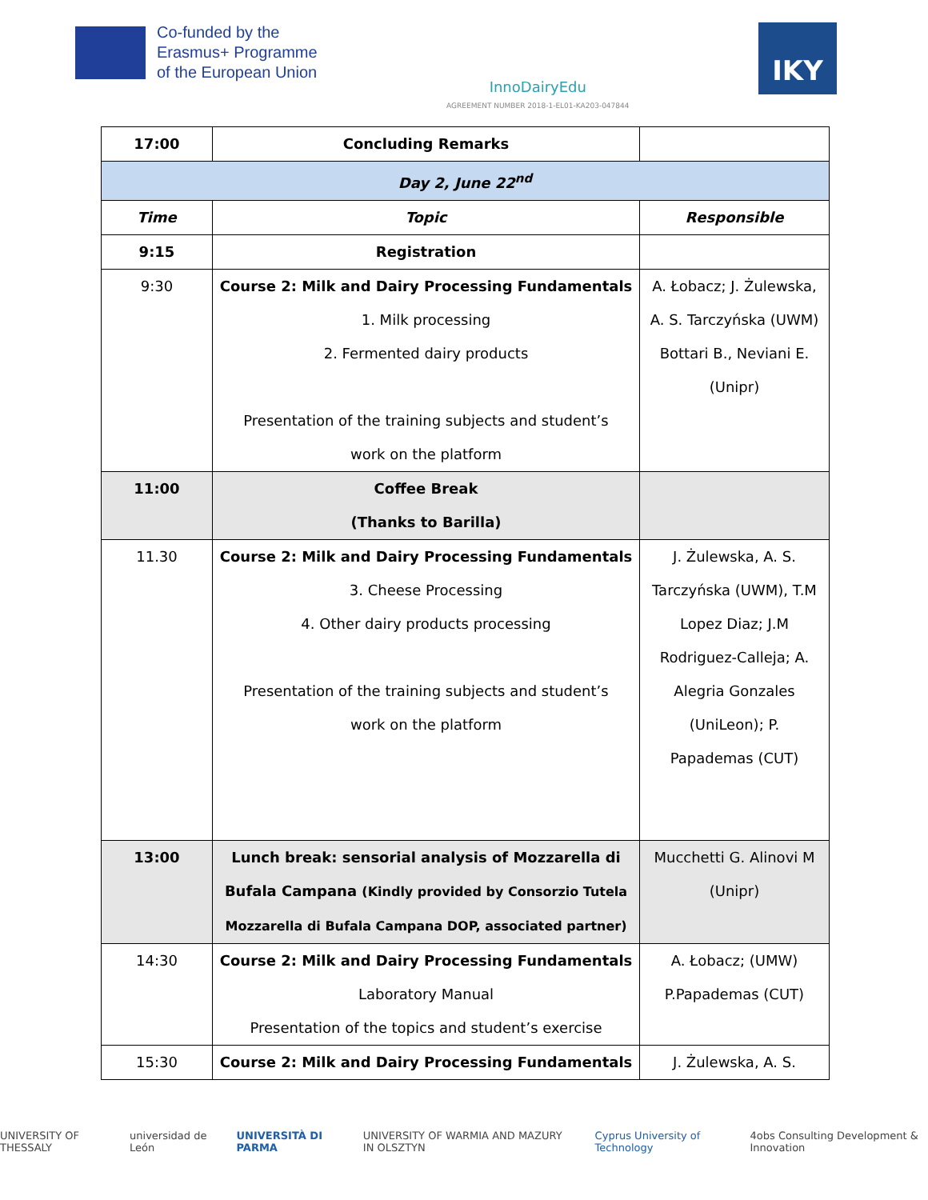Co-funded by the
Erasmus+ Programme
of the European Union
InnoDairyEdu
AGREEMENT NUMBER 2018-1-EL01-KA203-047844
IKY
| 17:00 | Concluding Remarks | |
| Day 2, June 22<sup>nd</sup> | | |
| Time | Topic | Responsible |
| 9:15 | Registration | |
| 9:30 | Course 2: Milk and Dairy Processing Fundamentals 1. Milk processing 2. Fermented dairy products Presentation of the training subjects and student’s work on the platform | A. Łobacz; J. Żulewska, A. S. Tarczyńska (UWM) Bottari B., Neviani E. (Unipr) |
| 11:00 | Coffee Break (Thanks to Barilla) | |
| 11.30 | Course 2: Milk and Dairy Processing Fundamentals 3. Cheese Processing 4. Other dairy products processing Presentation of the training subjects and student’s work on the platform | J. Żulewska, A. S. Tarczyńska (UWM), T.M Lopez Diaz; J.M Rodriguez-Calleja; A. Alegria Gonzales (UniLeon); P. Papademas (CUT) |
| 13:00 | Lunch break: sensorial analysis of Mozzarella di Bufala Campana (Kindly provided by Consorzio Tutela Mozzarella di Bufala Campana DOP, associated partner) | Mucchetti G. Alinovi M (Unipr) |
| 14:30 | Course 2: Milk and Dairy Processing Fundamentals Laboratory Manual Presentation of the topics and student’s exercise | A. Łobacz; (UMW) P.Papademas (CUT) |
| 15:30 | Course 2: Milk and Dairy Processing Fundamentals | J. Żulewska, A. S. |
UNIVERSITY OF THESSALY universidad de León UNIVERSITÀ DI PARMA UNIVERSITY OF WARMIA AND MAZURY IN OLSZTYN Cyprus University of Technology 4obs Consulting Development & Innovation